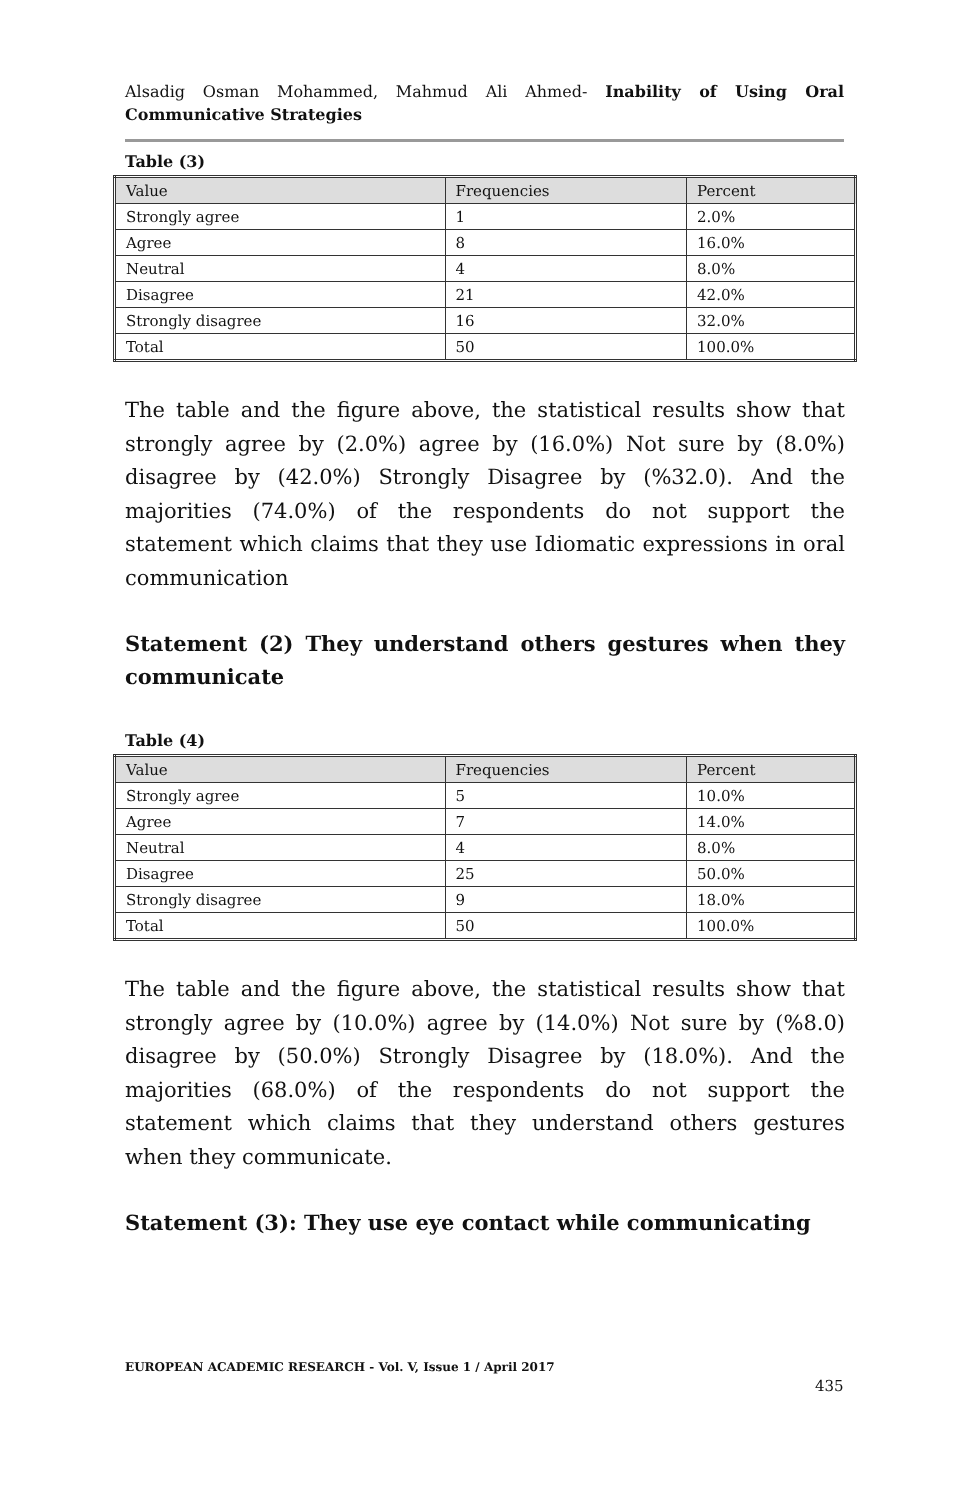Alsadig Osman Mohammed, Mahmud Ali Ahmed- Inability of Using Oral Communicative Strategies
Table (3)
| Value | Frequencies | Percent |
| --- | --- | --- |
| Strongly agree | 1 | 2.0% |
| Agree | 8 | 16.0% |
| Neutral | 4 | 8.0% |
| Disagree | 21 | 42.0% |
| Strongly disagree | 16 | 32.0% |
| Total | 50 | 100.0% |
The table and the figure above, the statistical results show that strongly agree by (2.0%) agree by (16.0%) Not sure by (8.0%) disagree by (42.0%) Strongly Disagree by (%32.0). And the majorities (74.0%) of the respondents do not support the statement which claims that they use Idiomatic expressions in oral communication
Statement (2) They understand others gestures when they communicate
Table (4)
| Value | Frequencies | Percent |
| --- | --- | --- |
| Strongly agree | 5 | 10.0% |
| Agree | 7 | 14.0% |
| Neutral | 4 | 8.0% |
| Disagree | 25 | 50.0% |
| Strongly disagree | 9 | 18.0% |
| Total | 50 | 100.0% |
The table and the figure above, the statistical results show that strongly agree by (10.0%) agree by (14.0%) Not sure by (%8.0) disagree by (50.0%) Strongly Disagree by (18.0%). And the majorities (68.0%) of the respondents do not support the statement which claims that they understand others gestures when they communicate.
Statement (3): They use eye contact while communicating
EUROPEAN ACADEMIC RESEARCH - Vol. V, Issue 1 / April 2017
435